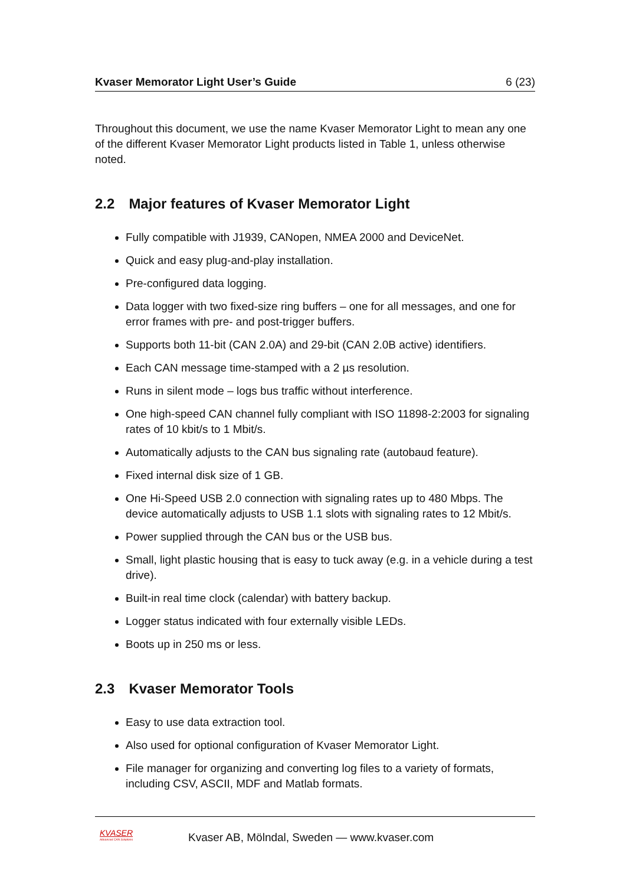Kvaser Memorator Light User’s Guide 6 (23)
Throughout this document, we use the name Kvaser Memorator Light to mean any one of the different Kvaser Memorator Light products listed in Table 1, unless otherwise noted.
2.2 Major features of Kvaser Memorator Light
Fully compatible with J1939, CANopen, NMEA 2000 and DeviceNet.
Quick and easy plug-and-play installation.
Pre-configured data logging.
Data logger with two fixed-size ring buffers – one for all messages, and one for error frames with pre- and post-trigger buffers.
Supports both 11-bit (CAN 2.0A) and 29-bit (CAN 2.0B active) identifiers.
Each CAN message time-stamped with a 2 µs resolution.
Runs in silent mode – logs bus traffic without interference.
One high-speed CAN channel fully compliant with ISO 11898-2:2003 for signaling rates of 10 kbit/s to 1 Mbit/s.
Automatically adjusts to the CAN bus signaling rate (autobaud feature).
Fixed internal disk size of 1 GB.
One Hi-Speed USB 2.0 connection with signaling rates up to 480 Mbps. The device automatically adjusts to USB 1.1 slots with signaling rates to 12 Mbit/s.
Power supplied through the CAN bus or the USB bus.
Small, light plastic housing that is easy to tuck away (e.g. in a vehicle during a test drive).
Built-in real time clock (calendar) with battery backup.
Logger status indicated with four externally visible LEDs.
Boots up in 250 ms or less.
2.3 Kvaser Memorator Tools
Easy to use data extraction tool.
Also used for optional configuration of Kvaser Memorator Light.
File manager for organizing and converting log files to a variety of formats, including CSV, ASCII, MDF and Matlab formats.
KVASER
Advanced CAN Solutions
Kvaser AB, Mölndal, Sweden — www.kvaser.com